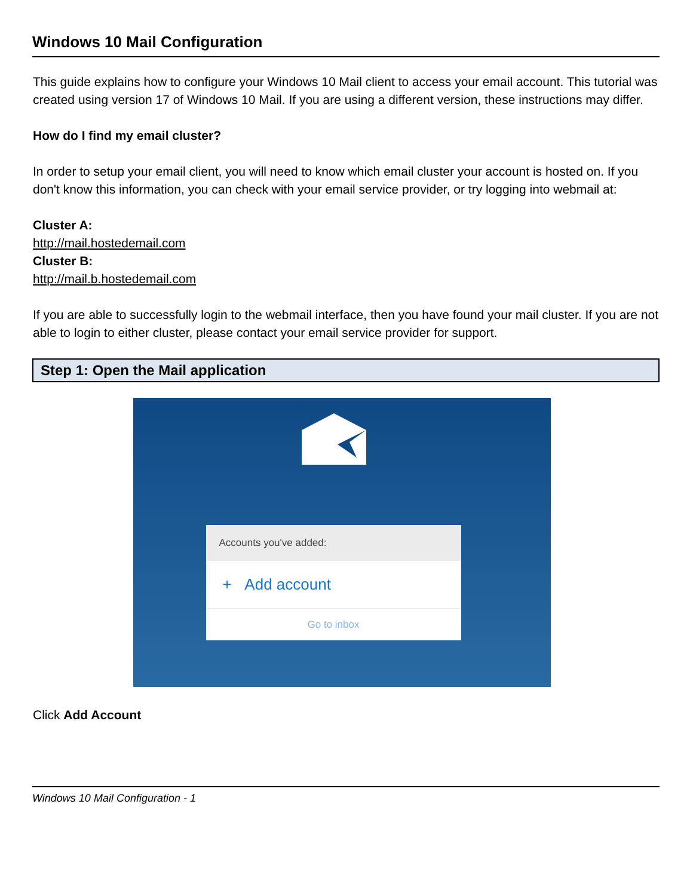Windows 10 Mail Configuration
This guide explains how to configure your Windows 10 Mail client to access your email account. This tutorial was created using version 17 of Windows 10 Mail. If you are using a different version, these instructions may differ.
How do I find my email cluster?
In order to setup your email client, you will need to know which email cluster your account is hosted on. If you don't know this information, you can check with your email service provider, or try logging into webmail at:
Cluster A:
http://mail.hostedemail.com
Cluster B:
http://mail.b.hostedemail.com
If you are able to successfully login to the webmail interface, then you have found your mail cluster. If you are not able to login to either cluster, please contact your email service provider for support.
Step 1: Open the Mail application
Accounts you've added:
+ Add account
Go to inbox
Click Add Account
Windows 10 Mail Configuration - 1